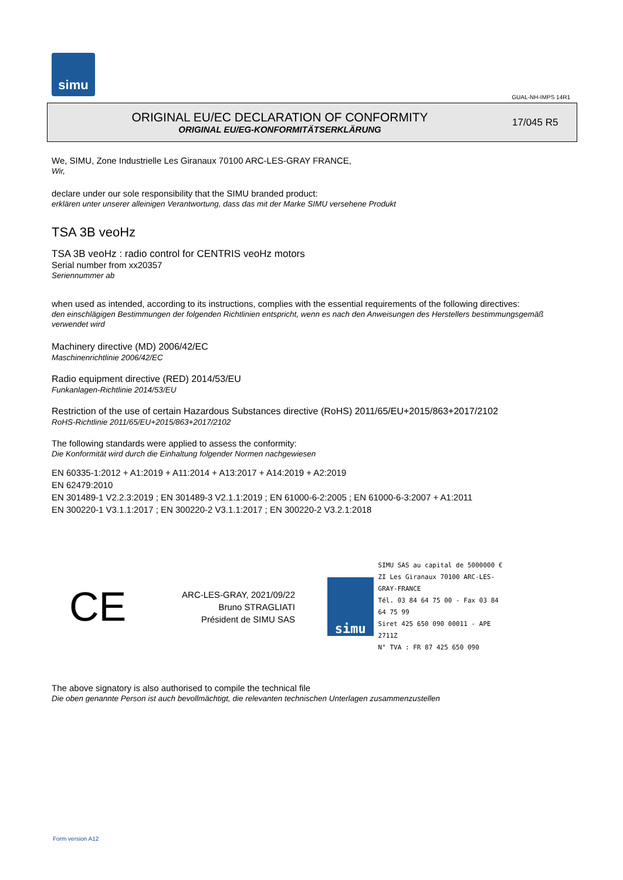simu
GUAL-NH-IMPS 14R1
ORIGINAL EU/EC DECLARATION OF CONFORMITY
ORIGINAL EU/EG-KONFORMITÄTSERKLÄRUNG
17/045 R5
We, SIMU, Zone Industrielle Les Giranaux 70100 ARC-LES-GRAY FRANCE,
Wir,
declare under our sole responsibility that the SIMU branded product:
erklären unter unserer alleinigen Verantwortung, dass das mit der Marke SIMU versehene Produkt
TSA 3B veoHz
TSA 3B veoHz : radio control for CENTRIS veoHz motors
Serial number from xx20357
Seriennummer ab
when used as intended, according to its instructions, complies with the essential requirements of the following directives:
den einschlägigen Bestimmungen der folgenden Richtlinien entspricht, wenn es nach den Anweisungen des Herstellers bestimmungsgemäß verwendet wird
Machinery directive (MD) 2006/42/EC
Maschinenrichtlinie 2006/42/EC
Radio equipment directive (RED) 2014/53/EU
Funkanlagen-Richtlinie 2014/53/EU
Restriction of the use of certain Hazardous Substances directive (RoHS) 2011/65/EU+2015/863+2017/2102
RoHS-Richtlinie 2011/65/EU+2015/863+2017/2102
The following standards were applied to assess the conformity:
Die Konformität wird durch die Einhaltung folgender Normen nachgewiesen
EN 60335-1:2012 + A1:2019 + A11:2014 + A13:2017 + A14:2019 + A2:2019
EN 62479:2010
EN 301489-1 V2.2.3:2019 ; EN 301489-3 V2.1.1:2019 ; EN 61000-6-2:2005 ; EN 61000-6-3:2007 + A1:2011
EN 300220-1 V3.1.1:2017 ; EN 300220-2 V3.1.1:2017 ; EN 300220-2 V3.2.1:2018
CE
ARC-LES-GRAY, 2021/09/22
Bruno STRAGLIATI
Président de SIMU SAS
simu
SIMU SAS au capital de 5000000 €
ZI Les Giranaux 70100 ARC-LES-GRAY-FRANCE
Tél. 03 84 64 75 00 - Fax 03 84 64 75 99
Siret 425 650 090 00011 - APE 2711Z
N° TVA : FR 87 425 650 090
The above signatory is also authorised to compile the technical file
Die oben genannte Person ist auch bevollmächtigt, die relevanten technischen Unterlagen zusammenzustellen
Form version A12